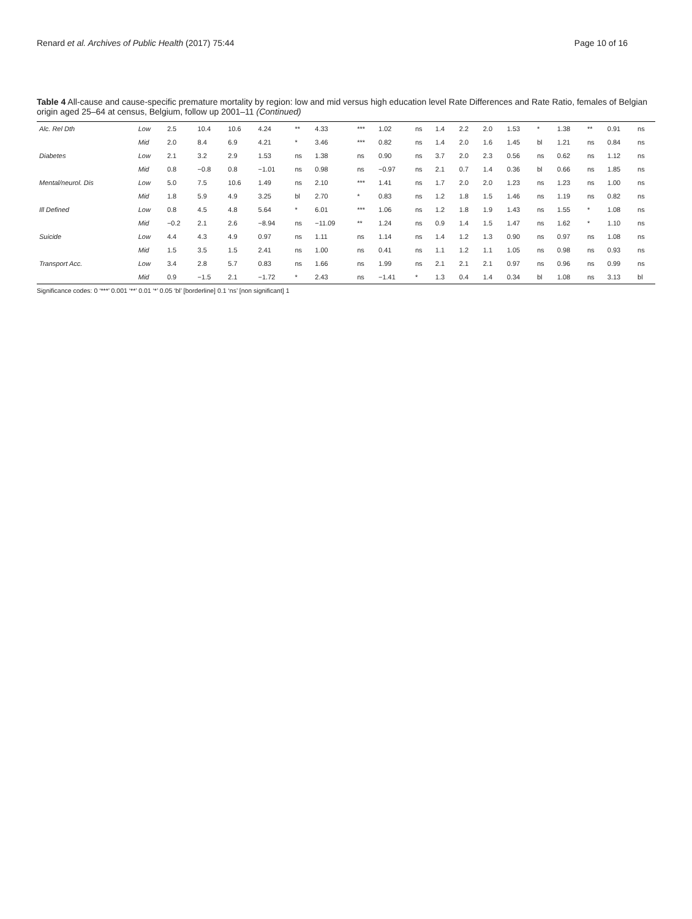Renard et al. Archives of Public Health (2017) 75:44 Page 10 of 16
Table 4 All-cause and cause-specific premature mortality by region: low and mid versus high education level Rate Differences and Rate Ratio, females of Belgian origin aged 25–64 at census, Belgium, follow up 2001–11 (Continued)
| Alc. Rel Dth | Low | 2.5 | 10.4 | 10.6 | 4.24 | ** | 4.33 | *** | 1.02 | ns | 1.4 | 2.2 | 2.0 | 1.53 | * | 1.38 | ** | 0.91 | ns |
| | Mid | 2.0 | 8.4 | 6.9 | 4.21 | * | 3.46 | *** | 0.82 | ns | 1.4 | 2.0 | 1.6 | 1.45 | bl | 1.21 | ns | 0.84 | ns |
| Diabetes | Low | 2.1 | 3.2 | 2.9 | 1.53 | ns | 1.38 | ns | 0.90 | ns | 3.7 | 2.0 | 2.3 | 0.56 | ns | 0.62 | ns | 1.12 | ns |
| | Mid | 0.8 | −0.8 | 0.8 | −1.01 | ns | 0.98 | ns | −0.97 | ns | 2.1 | 0.7 | 1.4 | 0.36 | bl | 0.66 | ns | 1.85 | ns |
| Mental/neurol. Dis | Low | 5.0 | 7.5 | 10.6 | 1.49 | ns | 2.10 | *** | 1.41 | ns | 1.7 | 2.0 | 2.0 | 1.23 | ns | 1.23 | ns | 1.00 | ns |
| | Mid | 1.8 | 5.9 | 4.9 | 3.25 | bl | 2.70 | * | 0.83 | ns | 1.2 | 1.8 | 1.5 | 1.46 | ns | 1.19 | ns | 0.82 | ns |
| Ill Defined | Low | 0.8 | 4.5 | 4.8 | 5.64 | * | 6.01 | *** | 1.06 | ns | 1.2 | 1.8 | 1.9 | 1.43 | ns | 1.55 | * | 1.08 | ns |
| | Mid | −0.2 | 2.1 | 2.6 | −8.94 | ns | −11.09 | ** | 1.24 | ns | 0.9 | 1.4 | 1.5 | 1.47 | ns | 1.62 | * | 1.10 | ns |
| Suicide | Low | 4.4 | 4.3 | 4.9 | 0.97 | ns | 1.11 | ns | 1.14 | ns | 1.4 | 1.2 | 1.3 | 0.90 | ns | 0.97 | ns | 1.08 | ns |
| | Mid | 1.5 | 3.5 | 1.5 | 2.41 | ns | 1.00 | ns | 0.41 | ns | 1.1 | 1.2 | 1.1 | 1.05 | ns | 0.98 | ns | 0.93 | ns |
| Transport Acc. | Low | 3.4 | 2.8 | 5.7 | 0.83 | ns | 1.66 | ns | 1.99 | ns | 2.1 | 2.1 | 2.1 | 0.97 | ns | 0.96 | ns | 0.99 | ns |
| | Mid | 0.9 | −1.5 | 2.1 | −1.72 | * | 2.43 | ns | −1.41 | * | 1.3 | 0.4 | 1.4 | 0.34 | bl | 1.08 | ns | 3.13 | bl |
Significance codes: 0 ‘***’ 0.001 ‘**’ 0.01 ‘*’ 0.05 ‘bl’ [borderline] 0.1 ‘ns’ [non significant] 1